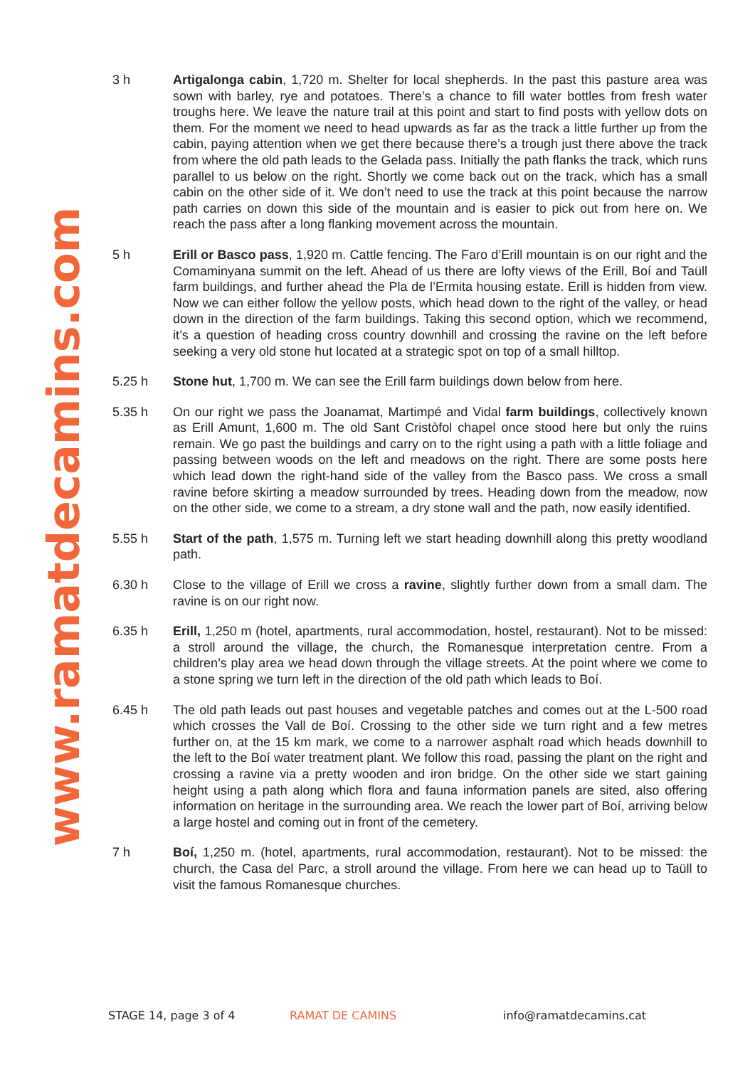www.ramatdecamins.com
3 h Artigalonga cabin, 1,720 m. Shelter for local shepherds. In the past this pasture area was sown with barley, rye and potatoes. There’s a chance to fill water bottles from fresh water troughs here. We leave the nature trail at this point and start to find posts with yellow dots on them. For the moment we need to head upwards as far as the track a little further up from the cabin, paying attention when we get there because there’s a trough just there above the track from where the old path leads to the Gelada pass. Initially the path flanks the track, which runs parallel to us below on the right. Shortly we come back out on the track, which has a small cabin on the other side of it. We don’t need to use the track at this point because the narrow path carries on down this side of the mountain and is easier to pick out from here on. We reach the pass after a long flanking movement across the mountain.
5 h Erill or Basco pass, 1,920 m. Cattle fencing. The Faro d’Erill mountain is on our right and the Comaminyana summit on the left. Ahead of us there are lofty views of the Erill, Boí and Taüll farm buildings, and further ahead the Pla de l’Ermita housing estate. Erill is hidden from view. Now we can either follow the yellow posts, which head down to the right of the valley, or head down in the direction of the farm buildings. Taking this second option, which we recommend, it’s a question of heading cross country downhill and crossing the ravine on the left before seeking a very old stone hut located at a strategic spot on top of a small hilltop.
5.25 h Stone hut, 1,700 m. We can see the Erill farm buildings down below from here.
5.35 h On our right we pass the Joanamat, Martimpé and Vidal farm buildings, collectively known as Erill Amunt, 1,600 m. The old Sant Cristòfol chapel once stood here but only the ruins remain. We go past the buildings and carry on to the right using a path with a little foliage and passing between woods on the left and meadows on the right. There are some posts here which lead down the right-hand side of the valley from the Basco pass. We cross a small ravine before skirting a meadow surrounded by trees. Heading down from the meadow, now on the other side, we come to a stream, a dry stone wall and the path, now easily identified.
5.55 h Start of the path, 1,575 m. Turning left we start heading downhill along this pretty woodland path.
6.30 h Close to the village of Erill we cross a ravine, slightly further down from a small dam. The ravine is on our right now.
6.35 h Erill, 1,250 m (hotel, apartments, rural accommodation, hostel, restaurant). Not to be missed: a stroll around the village, the church, the Romanesque interpretation centre. From a children’s play area we head down through the village streets. At the point where we come to a stone spring we turn left in the direction of the old path which leads to Boí.
6.45 h The old path leads out past houses and vegetable patches and comes out at the L-500 road which crosses the Vall de Boí. Crossing to the other side we turn right and a few metres further on, at the 15 km mark, we come to a narrower asphalt road which heads downhill to the left to the Boí water treatment plant. We follow this road, passing the plant on the right and crossing a ravine via a pretty wooden and iron bridge. On the other side we start gaining height using a path along which flora and fauna information panels are sited, also offering information on heritage in the surrounding area. We reach the lower part of Boí, arriving below a large hostel and coming out in front of the cemetery.
7 h Boí, 1,250 m. (hotel, apartments, rural accommodation, restaurant). Not to be missed: the church, the Casa del Parc, a stroll around the village. From here we can head up to Taüll to visit the famous Romanesque churches.
STAGE 14, page 3 of 4 RAMAT DE CAMINS info@ramatdecamins.cat